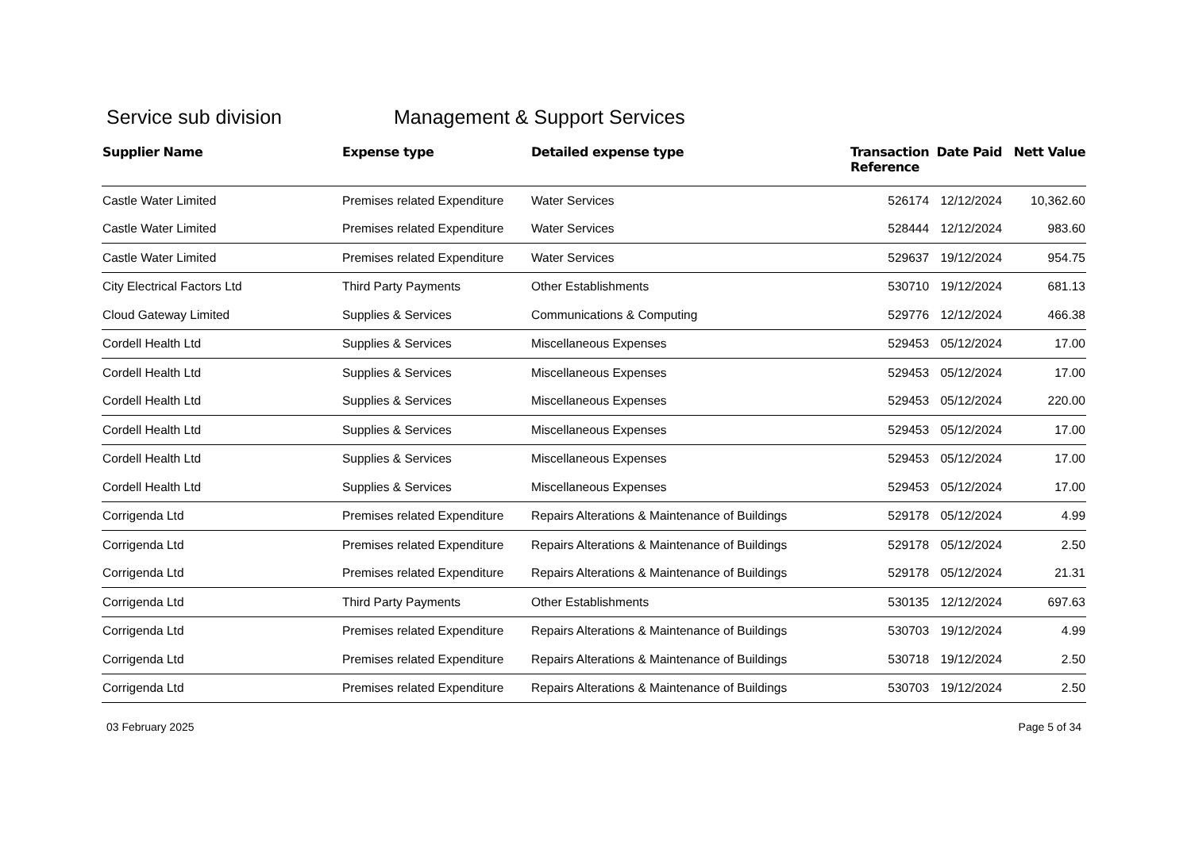Service sub division Management & Support Services
| Supplier Name | Expense type | Detailed expense type | Transaction Reference | Date Paid | Nett Value |
| --- | --- | --- | --- | --- | --- |
| Castle Water Limited | Premises related Expenditure | Water Services | 526174 | 12/12/2024 | 10,362.60 |
| Castle Water Limited | Premises related Expenditure | Water Services | 528444 | 12/12/2024 | 983.60 |
| Castle Water Limited | Premises related Expenditure | Water Services | 529637 | 19/12/2024 | 954.75 |
| City Electrical Factors Ltd | Third Party Payments | Other Establishments | 530710 | 19/12/2024 | 681.13 |
| Cloud Gateway Limited | Supplies & Services | Communications & Computing | 529776 | 12/12/2024 | 466.38 |
| Cordell Health Ltd | Supplies & Services | Miscellaneous Expenses | 529453 | 05/12/2024 | 17.00 |
| Cordell Health Ltd | Supplies & Services | Miscellaneous Expenses | 529453 | 05/12/2024 | 17.00 |
| Cordell Health Ltd | Supplies & Services | Miscellaneous Expenses | 529453 | 05/12/2024 | 220.00 |
| Cordell Health Ltd | Supplies & Services | Miscellaneous Expenses | 529453 | 05/12/2024 | 17.00 |
| Cordell Health Ltd | Supplies & Services | Miscellaneous Expenses | 529453 | 05/12/2024 | 17.00 |
| Cordell Health Ltd | Supplies & Services | Miscellaneous Expenses | 529453 | 05/12/2024 | 17.00 |
| Corrigenda Ltd | Premises related Expenditure | Repairs Alterations & Maintenance of Buildings | 529178 | 05/12/2024 | 4.99 |
| Corrigenda Ltd | Premises related Expenditure | Repairs Alterations & Maintenance of Buildings | 529178 | 05/12/2024 | 2.50 |
| Corrigenda Ltd | Premises related Expenditure | Repairs Alterations & Maintenance of Buildings | 529178 | 05/12/2024 | 21.31 |
| Corrigenda Ltd | Third Party Payments | Other Establishments | 530135 | 12/12/2024 | 697.63 |
| Corrigenda Ltd | Premises related Expenditure | Repairs Alterations & Maintenance of Buildings | 530703 | 19/12/2024 | 4.99 |
| Corrigenda Ltd | Premises related Expenditure | Repairs Alterations & Maintenance of Buildings | 530718 | 19/12/2024 | 2.50 |
| Corrigenda Ltd | Premises related Expenditure | Repairs Alterations & Maintenance of Buildings | 530703 | 19/12/2024 | 2.50 |
03 February 2025 Page 5 of 34